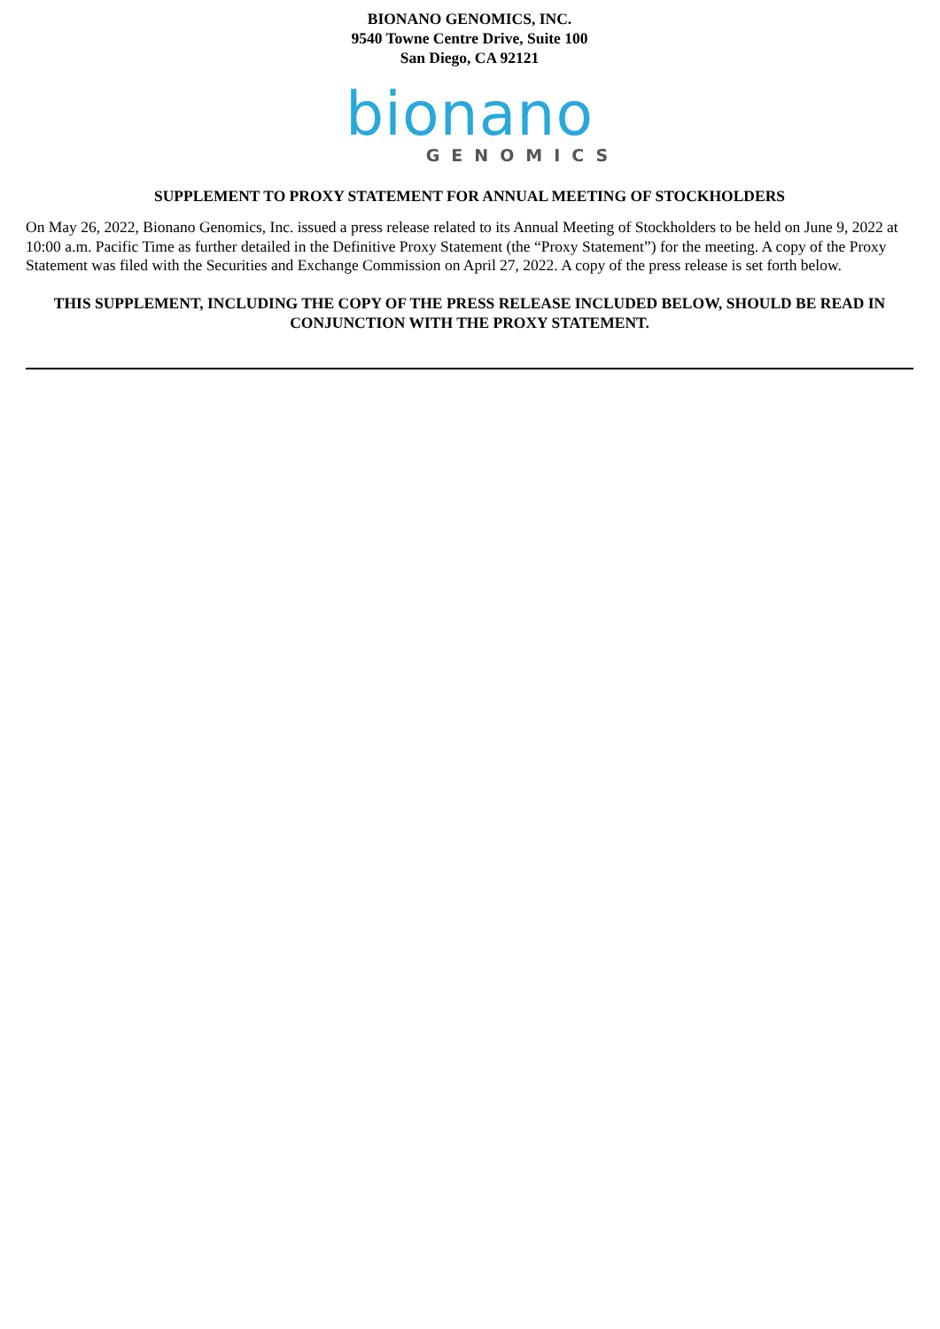BIONANO GENOMICS, INC.
9540 Towne Centre Drive, Suite 100
San Diego, CA 92121
bionano
GENOMICS
SUPPLEMENT TO PROXY STATEMENT FOR ANNUAL MEETING OF STOCKHOLDERS
On May 26, 2022, Bionano Genomics, Inc. issued a press release related to its Annual Meeting of Stockholders to be held on June 9, 2022 at 10:00 a.m. Pacific Time as further detailed in the Definitive Proxy Statement (the “Proxy Statement”) for the meeting. A copy of the Proxy Statement was filed with the Securities and Exchange Commission on April 27, 2022. A copy of the press release is set forth below.
THIS SUPPLEMENT, INCLUDING THE COPY OF THE PRESS RELEASE INCLUDED BELOW, SHOULD BE READ IN CONJUNCTION WITH THE PROXY STATEMENT.